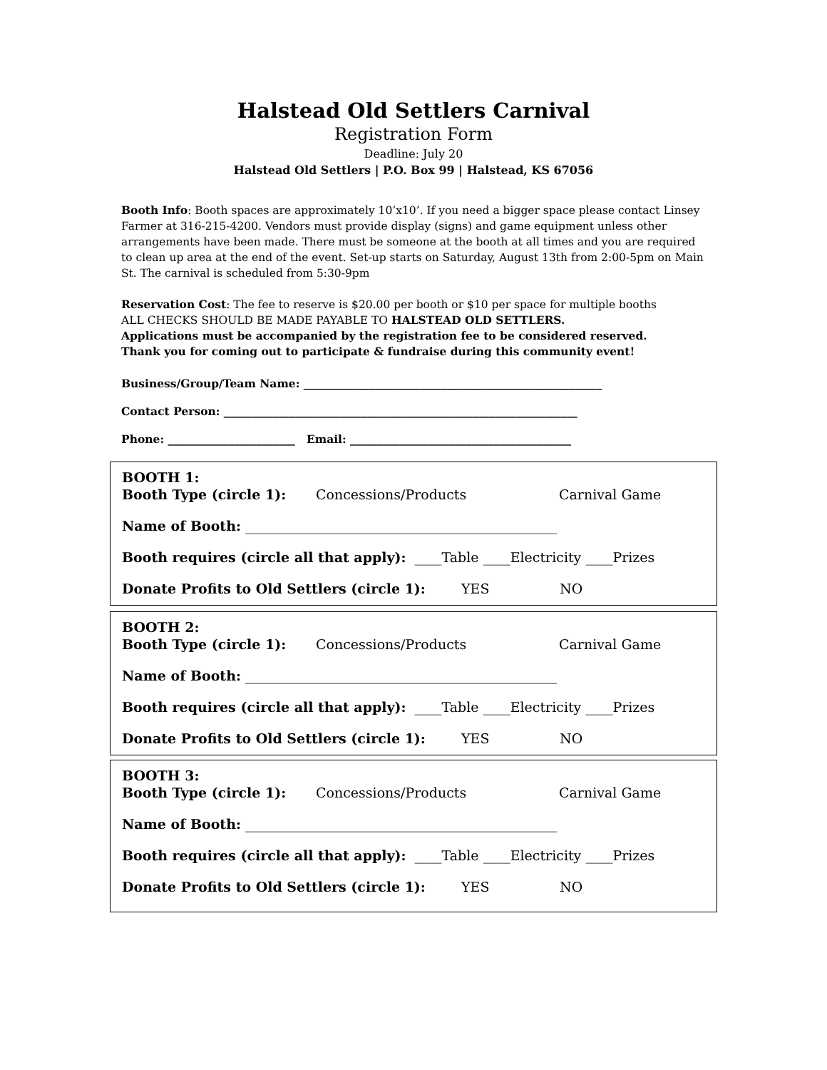Halstead Old Settlers Carnival
Registration Form
Deadline: July 20
Halstead Old Settlers | P.O. Box 99 | Halstead, KS 67056
Booth Info: Booth spaces are approximately 10’x10’. If you need a bigger space please contact Linsey Farmer at 316-215-4200. Vendors must provide display (signs) and game equipment unless other arrangements have been made. There must be someone at the booth at all times and you are required to clean up area at the end of the event. Set-up starts on Saturday, August 13th from 2:00-5pm on Main St. The carnival is scheduled from 5:30-9pm
Reservation Cost: The fee to reserve is $20.00 per booth or $10 per space for multiple booths
ALL CHECKS SHOULD BE MADE PAYABLE TO HALSTEAD OLD SETTLERS.
Applications must be accompanied by the registration fee to be considered reserved.
Thank you for coming out to participate & fundraise during this community event!
Business/Group/Team Name: ______________________________________________________
Contact Person: ________________________________________________________________
Phone: _______________________ Email: ________________________________________
BOOTH 1:
Booth Type (circle 1): Concessions/Products Carnival Game
Name of Booth: ______________________________________________
Booth requires (circle all that apply): ____Table ____Electricity ____Prizes
Donate Profits to Old Settlers (circle 1): YES NO
BOOTH 2:
Booth Type (circle 1): Concessions/Products Carnival Game
Name of Booth: ______________________________________________
Booth requires (circle all that apply): ____Table ____Electricity ____Prizes
Donate Profits to Old Settlers (circle 1): YES NO
BOOTH 3:
Booth Type (circle 1): Concessions/Products Carnival Game
Name of Booth: ______________________________________________
Booth requires (circle all that apply): ____Table ____Electricity ____Prizes
Donate Profits to Old Settlers (circle 1): YES NO